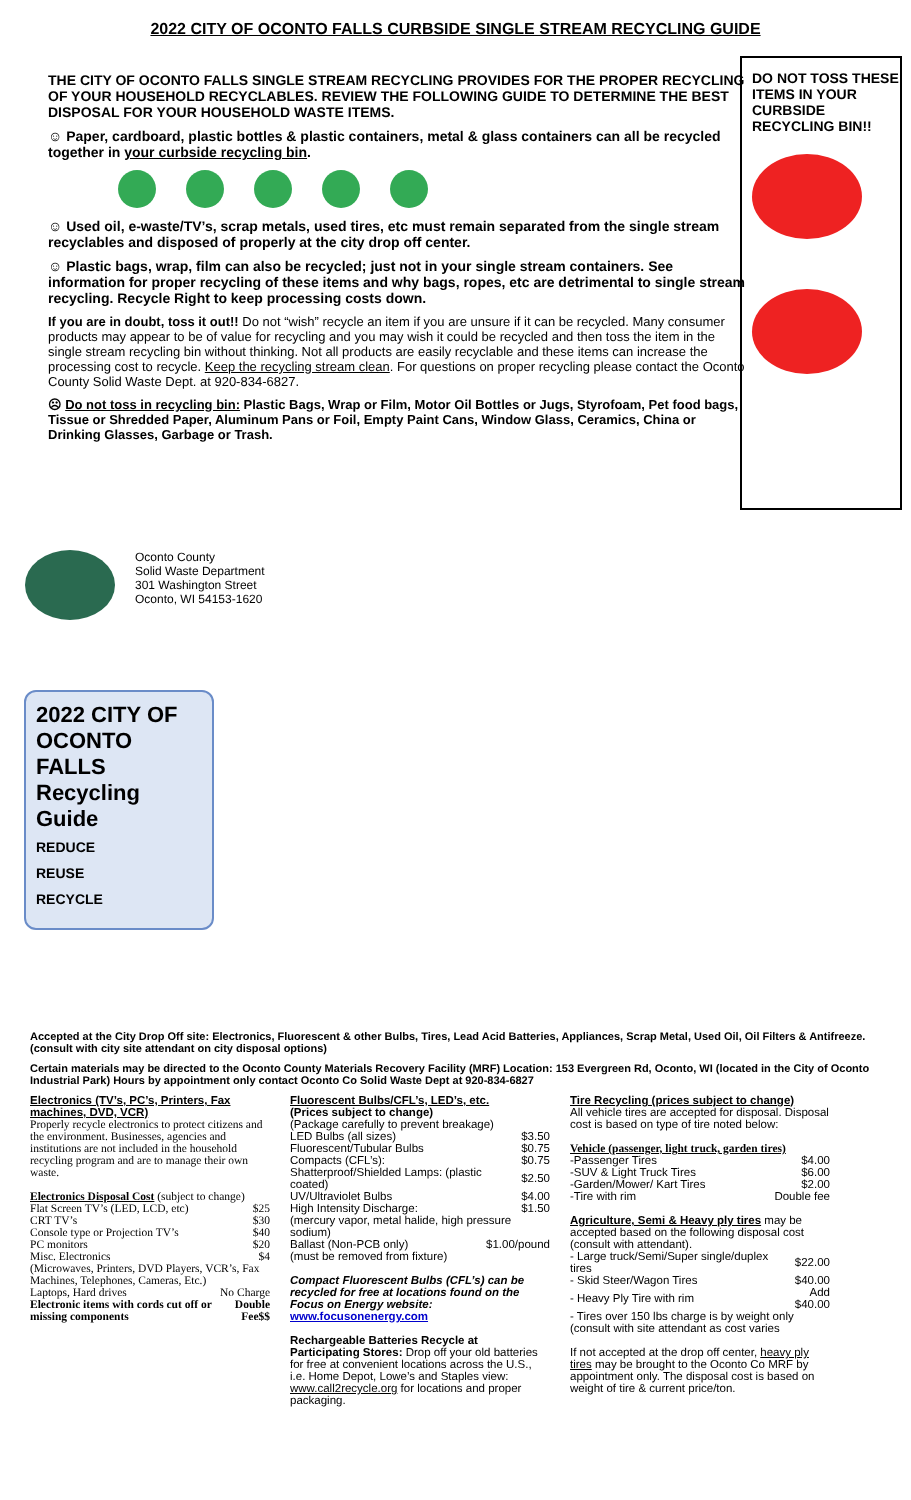2022 CITY OF OCONTO FALLS CURBSIDE SINGLE STREAM RECYCLING GUIDE
THE CITY OF OCONTO FALLS SINGLE STREAM RECYCLING PROVIDES FOR THE PROPER RECYCLING OF YOUR HOUSEHOLD RECYCLABLES. REVIEW THE FOLLOWING GUIDE TO DETERMINE THE BEST DISPOSAL FOR YOUR HOUSEHOLD WASTE ITEMS.
☺ Paper, cardboard, plastic bottles & plastic containers, metal & glass containers can all be recycled together in your curbside recycling bin.
☺ Used oil, e-waste/TV’s, scrap metals, used tires, etc must remain separated from the single stream recyclables and disposed of properly at the city drop off center.
☺ Plastic bags, wrap, film can also be recycled; just not in your single stream containers. See information for proper recycling of these items and why bags, ropes, etc are detrimental to single stream recycling. Recycle Right to keep processing costs down.
If you are in doubt, toss it out!! Do not “wish” recycle an item if you are unsure if it can be recycled. Many consumer products may appear to be of value for recycling and you may wish it could be recycled and then toss the item in the single stream recycling bin without thinking. Not all products are easily recyclable and these items can increase the processing cost to recycle. Keep the recycling stream clean. For questions on proper recycling please contact the Oconto County Solid Waste Dept. at 920-834-6827.
☹ Do not toss in recycling bin: Plastic Bags, Wrap or Film, Motor Oil Bottles or Jugs, Styrofoam, Pet food bags, Tissue or Shredded Paper, Aluminum Pans or Foil, Empty Paint Cans, Window Glass, Ceramics, China or Drinking Glasses, Garbage or Trash.
DO NOT TOSS THESE ITEMS IN YOUR CURBSIDE RECYCLING BIN!!
Oconto County
Solid Waste Department
301 Washington Street
Oconto, WI 54153-1620
2022 CITY OF OCONTO FALLS Recycling Guide
REDUCE
REUSE
RECYCLE
Accepted at the City Drop Off site: Electronics, Fluorescent & other Bulbs, Tires, Lead Acid Batteries, Appliances, Scrap Metal, Used Oil, Oil Filters & Antifreeze. (consult with city site attendant on city disposal options)
Certain materials may be directed to the Oconto County Materials Recovery Facility (MRF) Location: 153 Evergreen Rd, Oconto, WI (located in the City of Oconto Industrial Park) Hours by appointment only contact Oconto Co Solid Waste Dept at 920-834-6827
Electronics (TV’s, PC’s, Printers, Fax machines, DVD, VCR)
Properly recycle electronics to protect citizens and the environment. Businesses, agencies and institutions are not included in the household recycling program and are to manage their own waste.
Electronics Disposal Cost (subject to change)
| Flat Screen TV’s (LED, LCD, etc) | $25 |
| CRT TV’s | $30 |
| Console type or Projection TV’s | $40 |
| PC monitors | $20 |
| Misc. Electronics | $4 |
| (Microwaves, Printers, DVD Players, VCR’s, Fax Machines, Telephones, Cameras, Etc.) | |
| Laptops, Hard drives | No Charge |
| Electronic items with cords cut off or missing components | Double Fee$$ |
Fluorescent Bulbs/CFL’s, LED’s, etc.
(Prices subject to change)
(Package carefully to prevent breakage)
| LED Bulbs (all sizes) | $3.50 |
| Fluorescent/Tubular Bulbs | $0.75 |
| Compacts (CFL’s): | $0.75 |
| Shatterproof/Shielded Lamps: (plastic coated) | $2.50 |
| UV/Ultraviolet Bulbs | $4.00 |
| High Intensity Discharge: | $1.50 |
| (mercury vapor, metal halide, high pressure sodium) | |
| Ballast (Non-PCB only) | $1.00/pound |
| (must be removed from fixture) | |
Compact Fluorescent Bulbs (CFL’s) can be recycled for free at locations found on the Focus on Energy website:
www.focusonenergy.com
Rechargeable Batteries Recycle at Participating Stores: Drop off your old batteries for free at convenient locations across the U.S., i.e. Home Depot, Lowe’s and Staples view: www.call2recycle.org for locations and proper packaging.
Tire Recycling (prices subject to change)
All vehicle tires are accepted for disposal. Disposal cost is based on type of tire noted below:
Vehicle (passenger, light truck, garden tires)
| -Passenger Tires | $4.00 |
| -SUV & Light Truck Tires | $6.00 |
| -Garden/Mower/ Kart Tires | $2.00 |
| -Tire with rim | Double fee |
Agriculture, Semi & Heavy ply tires may be accepted based on the following disposal cost (consult with attendant).
| - Large truck/Semi/Super single/duplex tires | $22.00 |
| - Skid Steer/Wagon Tires | $40.00 |
| - Heavy Ply Tire with rim | Add $40.00 |
- Tires over 150 lbs charge is by weight only (consult with site attendant as cost varies
If not accepted at the drop off center, heavy ply tires may be brought to the Oconto Co MRF by appointment only. The disposal cost is based on weight of tire & current price/ton.